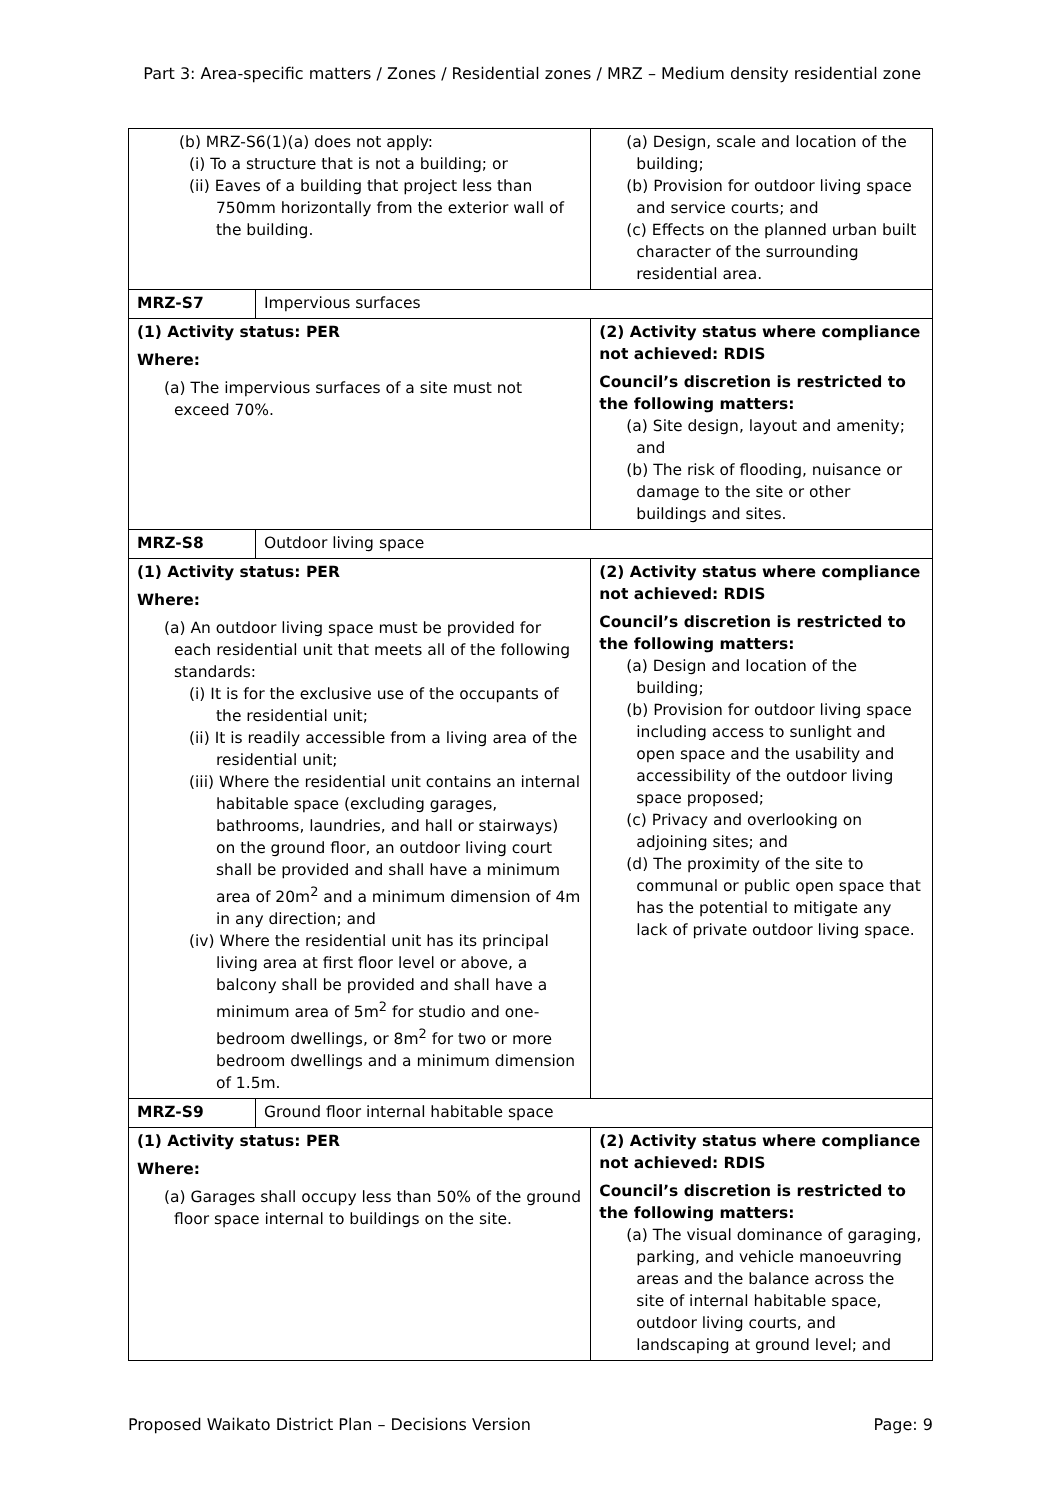Part 3: Area-specific matters / Zones / Residential zones / MRZ – Medium density residential zone
| (b) MRZ-S6(1)(a) does not apply: (i) To a structure that is not a building; or (ii) Eaves of a building that project less than 750mm horizontally from the exterior wall of the building. | | (a) Design, scale and location of the building; (b) Provision for outdoor living space and service courts; and (c) Effects on the planned urban built character of the surrounding residential area. |
| MRZ-S7 | Impervious surfaces | |
| (1) Activity status: PER Where: (a) The impervious surfaces of a site must not exceed 70%. | | (2) Activity status where compliance not achieved: RDIS Council’s discretion is restricted to the following matters: (a) Site design, layout and amenity; and (b) The risk of flooding, nuisance or damage to the site or other buildings and sites. |
| MRZ-S8 | Outdoor living space | |
| (1) Activity status: PER Where: (a) An outdoor living space must be provided for each residential unit that meets all of the following standards: (i) It is for the exclusive use of the occupants of the residential unit; (ii) It is readily accessible from a living area of the residential unit; (iii) Where the residential unit contains an internal habitable space (excluding garages, bathrooms, laundries, and hall or stairways) on the ground floor, an outdoor living court shall be provided and shall have a minimum area of 20m<sup>2</sup> and a minimum dimension of 4m in any direction; and (iv) Where the residential unit has its principal living area at first floor level or above, a balcony shall be provided and shall have a minimum area of 5m<sup>2</sup> for studio and one-bedroom dwellings, or 8m<sup>2</sup> for two or more bedroom dwellings and a minimum dimension of 1.5m. | | (2) Activity status where compliance not achieved: RDIS Council’s discretion is restricted to the following matters: (a) Design and location of the building; (b) Provision for outdoor living space including access to sunlight and open space and the usability and accessibility of the outdoor living space proposed; (c) Privacy and overlooking on adjoining sites; and (d) The proximity of the site to communal or public open space that has the potential to mitigate any lack of private outdoor living space. |
| MRZ-S9 | Ground floor internal habitable space | |
| (1) Activity status: PER Where: (a) Garages shall occupy less than 50% of the ground floor space internal to buildings on the site. | | (2) Activity status where compliance not achieved: RDIS Council’s discretion is restricted to the following matters: (a) The visual dominance of garaging, parking, and vehicle manoeuvring areas and the balance across the site of internal habitable space, outdoor living courts, and landscaping at ground level; and |
Proposed Waikato District Plan – Decisions Version Page: 9